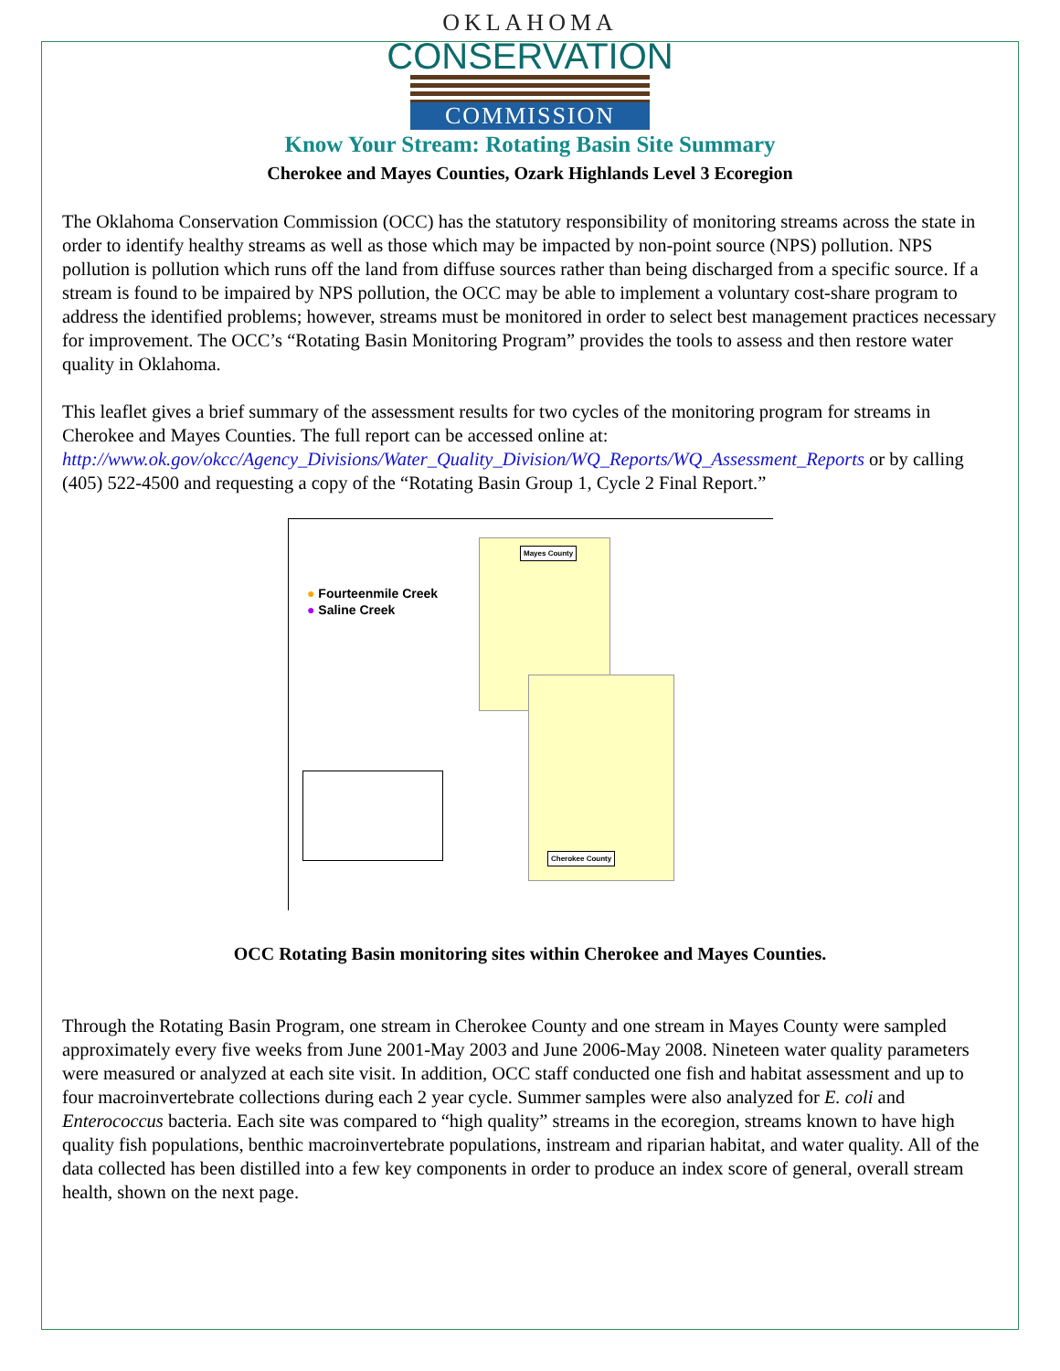OKLAHOMA
CONSERVATION
COMMISSION
Know Your Stream: Rotating Basin Site Summary
Cherokee and Mayes Counties, Ozark Highlands Level 3 Ecoregion
The Oklahoma Conservation Commission (OCC) has the statutory responsibility of monitoring streams across the state in order to identify healthy streams as well as those which may be impacted by non-point source (NPS) pollution. NPS pollution is pollution which runs off the land from diffuse sources rather than being discharged from a specific source. If a stream is found to be impaired by NPS pollution, the OCC may be able to implement a voluntary cost-share program to address the identified problems; however, streams must be monitored in order to select best management practices necessary for improvement. The OCC’s “Rotating Basin Monitoring Program” provides the tools to assess and then restore water quality in Oklahoma.
This leaflet gives a brief summary of the assessment results for two cycles of the monitoring program for streams in Cherokee and Mayes Counties. The full report can be accessed online at: http://www.ok.gov/okcc/Agency_Divisions/Water_Quality_Division/WQ_Reports/WQ_Assessment_Reports or by calling (405) 522-4500 and requesting a copy of the “Rotating Basin Group 1, Cycle 2 Final Report.”
● Fourteenmile Creek
● Saline Creek
Mayes County
Cherokee County
OCC Rotating Basin monitoring sites within Cherokee and Mayes Counties.
Through the Rotating Basin Program, one stream in Cherokee County and one stream in Mayes County were sampled approximately every five weeks from June 2001-May 2003 and June 2006-May 2008. Nineteen water quality parameters were measured or analyzed at each site visit. In addition, OCC staff conducted one fish and habitat assessment and up to four macroinvertebrate collections during each 2 year cycle. Summer samples were also analyzed for E. coli and Enterococcus bacteria. Each site was compared to “high quality” streams in the ecoregion, streams known to have high quality fish populations, benthic macroinvertebrate populations, instream and riparian habitat, and water quality. All of the data collected has been distilled into a few key components in order to produce an index score of general, overall stream health, shown on the next page.